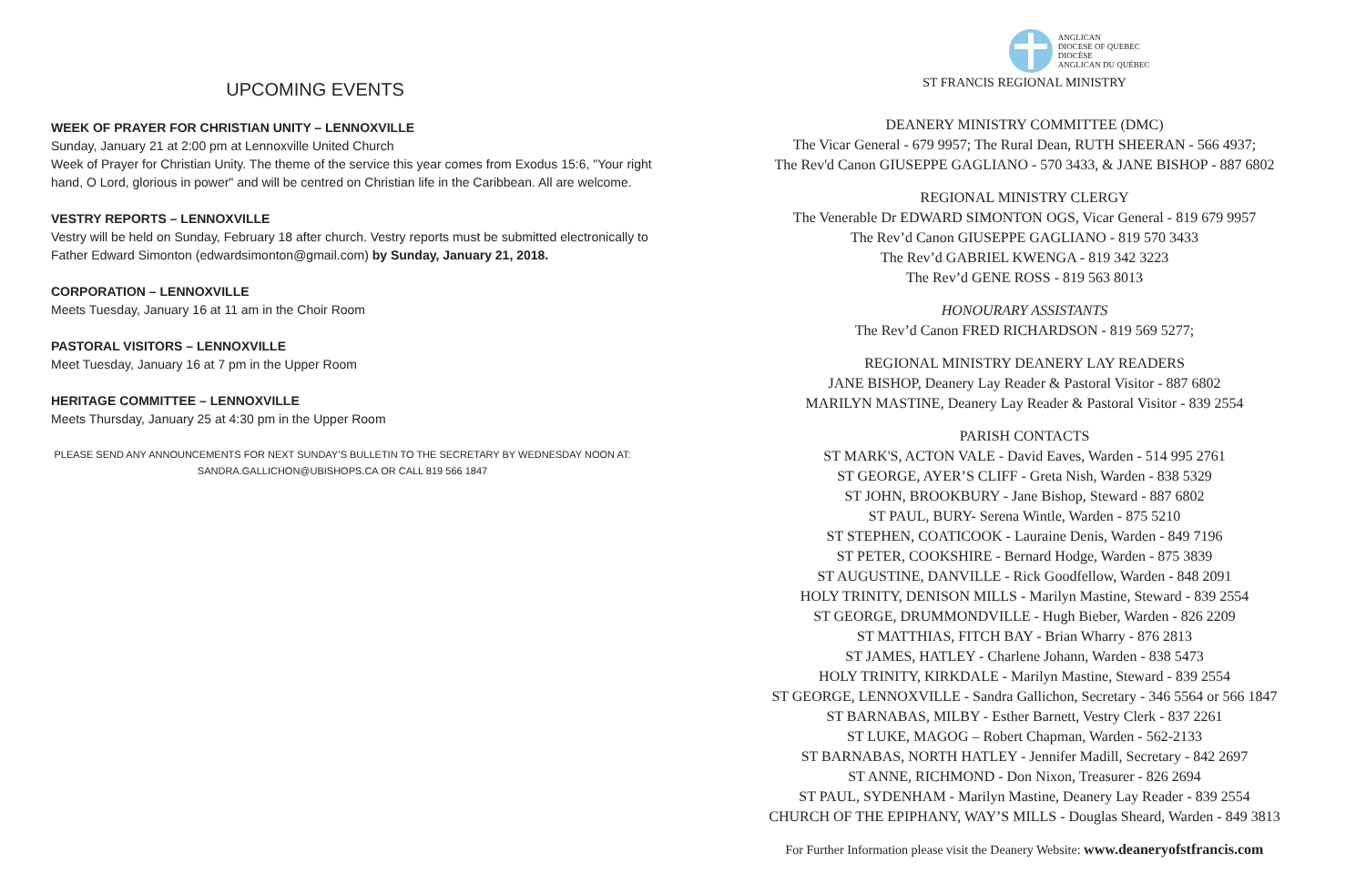UPCOMING EVENTS
WEEK OF PRAYER FOR CHRISTIAN UNITY – LENNOXVILLE
Sunday, January 21 at 2:00 pm at Lennoxville United Church
Week of Prayer for Christian Unity. The theme of the service this year comes from Exodus 15:6, "Your right hand, O Lord, glorious in power" and will be centred on Christian life in the Caribbean. All are welcome.
VESTRY REPORTS – LENNOXVILLE
Vestry will be held on Sunday, February 18 after church. Vestry reports must be submitted electronically to Father Edward Simonton (edwardsimonton@gmail.com) by Sunday, January 21, 2018.
CORPORATION – LENNOXVILLE
Meets Tuesday, January 16 at 11 am in the Choir Room
PASTORAL VISITORS – LENNOXVILLE
Meet Tuesday, January 16 at 7 pm in the Upper Room
HERITAGE COMMITTEE – LENNOXVILLE
Meets Thursday, January 25 at 4:30 pm in the Upper Room
PLEASE SEND ANY ANNOUNCEMENTS FOR NEXT SUNDAY’S BULLETIN TO THE SECRETARY BY WEDNESDAY NOON AT:
SANDRA.GALLICHON@UBISHOPS.CA OR CALL 819 566 1847
ANGLICAN
DIOCESE OF QUEBEC
DIOCÈSE
ANGLICAN DU QUÉBEC
ST FRANCIS REGIONAL MINISTRY
DEANERY MINISTRY COMMITTEE (DMC)
The Vicar General - 679 9957; The Rural Dean, RUTH SHEERAN - 566 4937;
The Rev'd Canon GIUSEPPE GAGLIANO - 570 3433, & JANE BISHOP - 887 6802
REGIONAL MINISTRY CLERGY
The Venerable Dr EDWARD SIMONTON OGS, Vicar General - 819 679 9957
The Rev’d Canon GIUSEPPE GAGLIANO - 819 570 3433
The Rev’d GABRIEL KWENGA - 819 342 3223
The Rev’d GENE ROSS - 819 563 8013
HONOURARY ASSISTANTS
The Rev’d Canon FRED RICHARDSON - 819 569 5277;
REGIONAL MINISTRY DEANERY LAY READERS
JANE BISHOP, Deanery Lay Reader & Pastoral Visitor - 887 6802
MARILYN MASTINE, Deanery Lay Reader & Pastoral Visitor - 839 2554
PARISH CONTACTS
ST MARK'S, ACTON VALE - David Eaves, Warden - 514 995 2761
ST GEORGE, AYER’S CLIFF - Greta Nish, Warden - 838 5329
ST JOHN, BROOKBURY - Jane Bishop, Steward - 887 6802
ST PAUL, BURY- Serena Wintle, Warden - 875 5210
ST STEPHEN, COATICOOK - Lauraine Denis, Warden - 849 7196
ST PETER, COOKSHIRE - Bernard Hodge, Warden - 875 3839
ST AUGUSTINE, DANVILLE - Rick Goodfellow, Warden - 848 2091
HOLY TRINITY, DENISON MILLS - Marilyn Mastine, Steward - 839 2554
ST GEORGE, DRUMMONDVILLE - Hugh Bieber, Warden - 826 2209
ST MATTHIAS, FITCH BAY - Brian Wharry - 876 2813
ST JAMES, HATLEY - Charlene Johann, Warden - 838 5473
HOLY TRINITY, KIRKDALE - Marilyn Mastine, Steward - 839 2554
ST GEORGE, LENNOXVILLE - Sandra Gallichon, Secretary - 346 5564 or 566 1847
ST BARNABAS, MILBY - Esther Barnett, Vestry Clerk - 837 2261
ST LUKE, MAGOG – Robert Chapman, Warden - 562-2133
ST BARNABAS, NORTH HATLEY - Jennifer Madill, Secretary - 842 2697
ST ANNE, RICHMOND - Don Nixon, Treasurer - 826 2694
ST PAUL, SYDENHAM - Marilyn Mastine, Deanery Lay Reader - 839 2554
CHURCH OF THE EPIPHANY, WAY’S MILLS - Douglas Sheard, Warden - 849 3813
For Further Information please visit the Deanery Website: www.deaneryofstfrancis.com